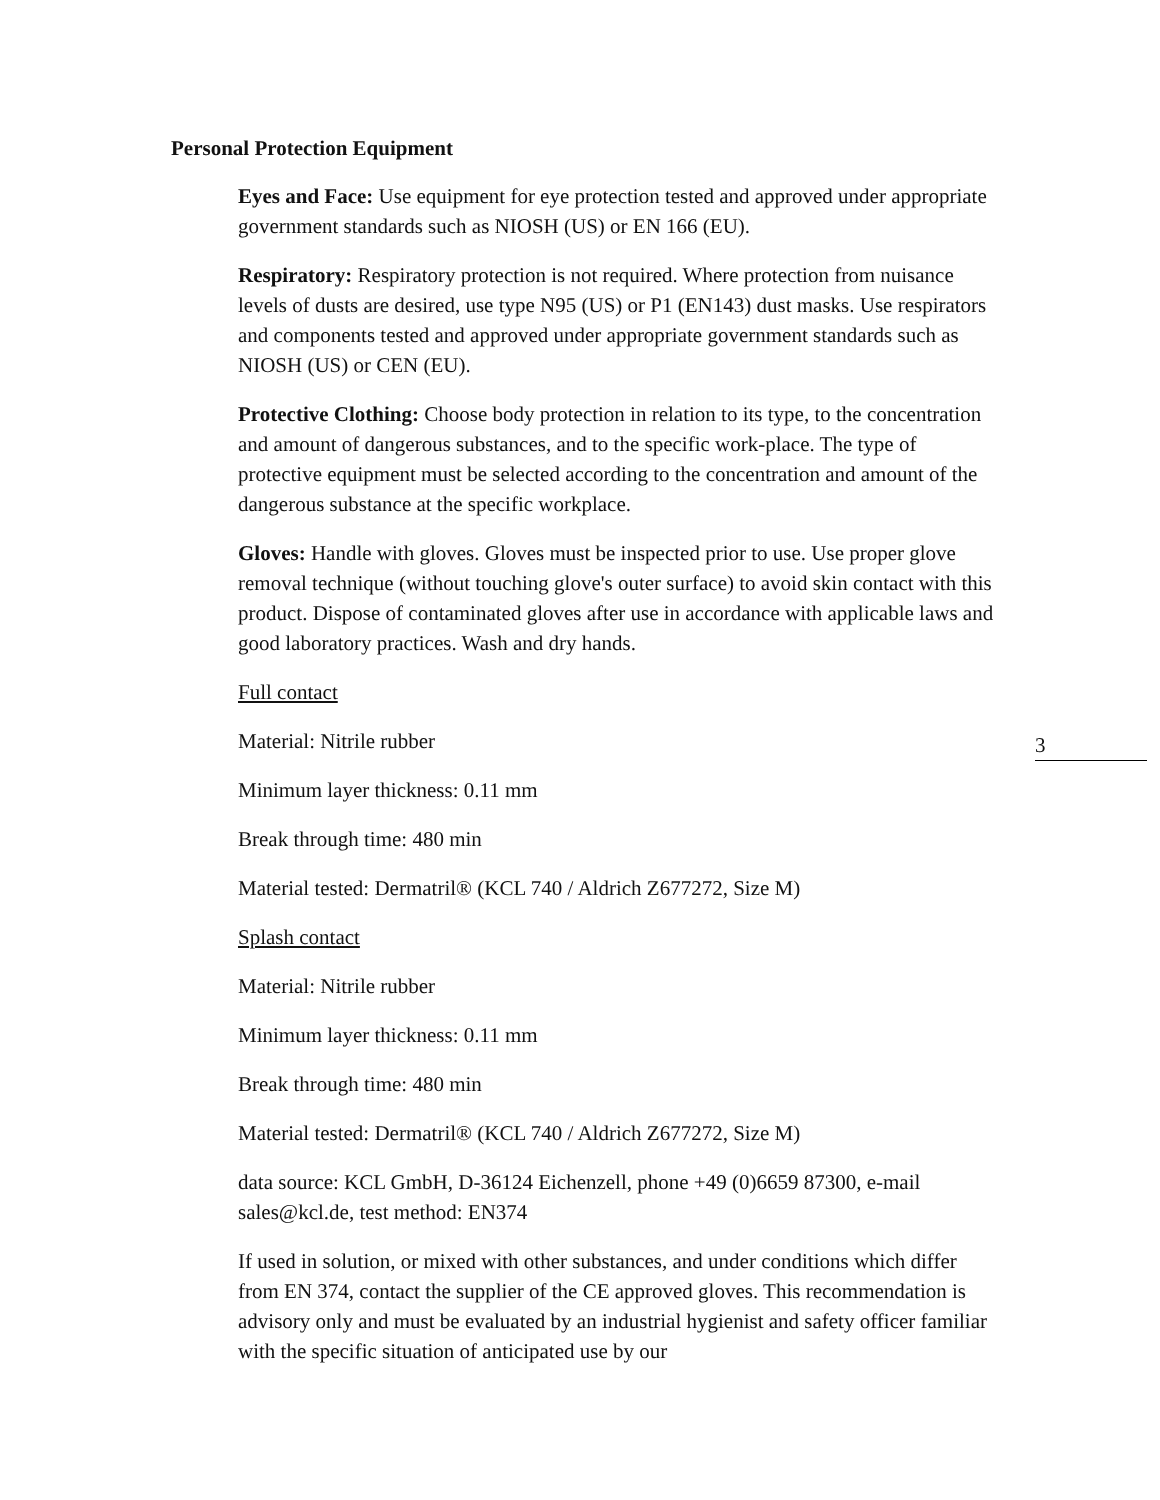3
Personal Protection Equipment
Eyes and Face: Use equipment for eye protection tested and approved under appropriate government standards such as NIOSH (US) or EN 166 (EU).
Respiratory: Respiratory protection is not required. Where protection from nuisance levels of dusts are desired, use type N95 (US) or P1 (EN143) dust masks. Use respirators and components tested and approved under appropriate government standards such as NIOSH (US) or CEN (EU).
Protective Clothing: Choose body protection in relation to its type, to the concentration and amount of dangerous substances, and to the specific work-place. The type of protective equipment must be selected according to the concentration and amount of the dangerous substance at the specific workplace.
Gloves: Handle with gloves. Gloves must be inspected prior to use. Use proper glove removal technique (without touching glove's outer surface) to avoid skin contact with this product. Dispose of contaminated gloves after use in accordance with applicable laws and good laboratory practices. Wash and dry hands.
Full contact
Material: Nitrile rubber
Minimum layer thickness: 0.11 mm
Break through time: 480 min
Material tested: Dermatril® (KCL 740 / Aldrich Z677272, Size M)
Splash contact
Material: Nitrile rubber
Minimum layer thickness: 0.11 mm
Break through time: 480 min
Material tested: Dermatril® (KCL 740 / Aldrich Z677272, Size M)
data source: KCL GmbH, D-36124 Eichenzell, phone +49 (0)6659 87300, e-mail sales@kcl.de, test method: EN374
If used in solution, or mixed with other substances, and under conditions which differ from EN 374, contact the supplier of the CE approved gloves. This recommendation is advisory only and must be evaluated by an industrial hygienist and safety officer familiar with the specific situation of anticipated use by our